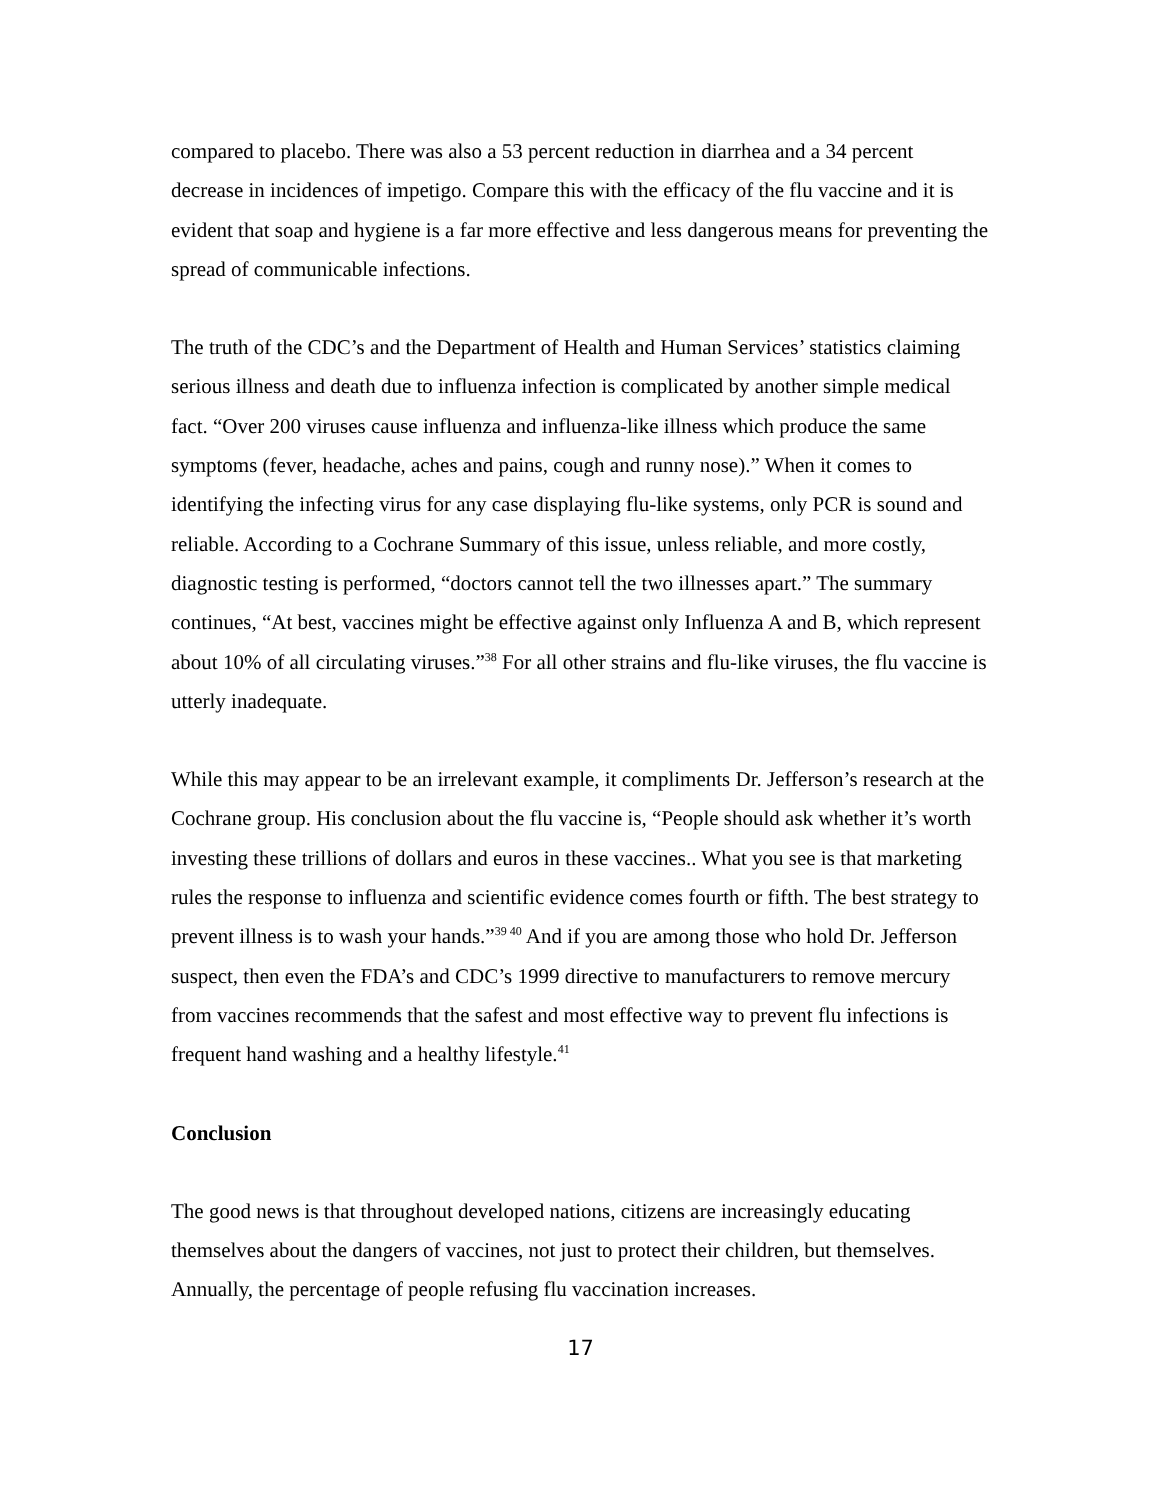compared to placebo. There was also a 53 percent reduction in diarrhea and a 34 percent decrease in incidences of impetigo. Compare this with the efficacy of the flu vaccine and it is evident that soap and hygiene is a far more effective and less dangerous means for preventing the spread of communicable infections.
The truth of the CDC’s and the Department of Health and Human Services’ statistics claiming serious illness and death due to influenza infection is complicated by another simple medical fact. “Over 200 viruses cause influenza and influenza-like illness which produce the same symptoms (fever, headache, aches and pains, cough and runny nose).” When it comes to identifying the infecting virus for any case displaying flu-like systems, only PCR is sound and reliable. According to a Cochrane Summary of this issue, unless reliable, and more costly, diagnostic testing is performed, “doctors cannot tell the two illnesses apart.” The summary continues, “At best, vaccines might be effective against only Influenza A and B, which represent about 10% of all circulating viruses.”<sup>38</sup> For all other strains and flu-like viruses, the flu vaccine is utterly inadequate.
While this may appear to be an irrelevant example, it compliments Dr. Jefferson’s research at the Cochrane group. His conclusion about the flu vaccine is, “People should ask whether it’s worth investing these trillions of dollars and euros in these vaccines.. What you see is that marketing rules the response to influenza and scientific evidence comes fourth or fifth. The best strategy to prevent illness is to wash your hands.”<sup>39 40</sup> And if you are among those who hold Dr. Jefferson suspect, then even the FDA’s and CDC’s 1999 directive to manufacturers to remove mercury from vaccines recommends that the safest and most effective way to prevent flu infections is frequent hand washing and a healthy lifestyle.<sup>41</sup>
Conclusion
The good news is that throughout developed nations, citizens are increasingly educating themselves about the dangers of vaccines, not just to protect their children, but themselves. Annually, the percentage of people refusing flu vaccination increases.
17